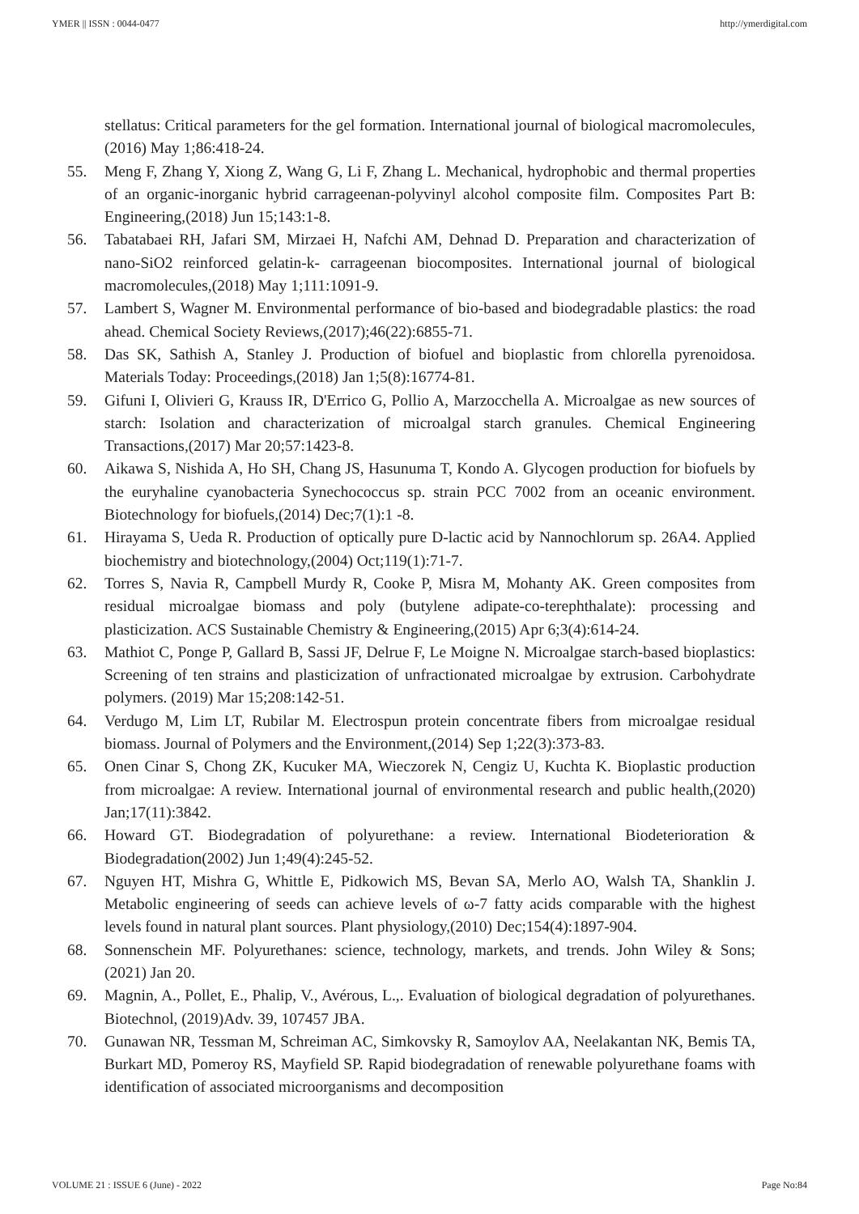YMER || ISSN : 0044-0477 http://ymerdigital.com
stellatus: Critical parameters for the gel formation. International journal of biological macromolecules,(2016) May 1;86:418-24.
55. Meng F, Zhang Y, Xiong Z, Wang G, Li F, Zhang L. Mechanical, hydrophobic and thermal properties of an organic-inorganic hybrid carrageenan-polyvinyl alcohol composite film. Composites Part B: Engineering,(2018) Jun 15;143:1-8.
56. Tabatabaei RH, Jafari SM, Mirzaei H, Nafchi AM, Dehnad D. Preparation and characterization of nano-SiO2 reinforced gelatin-k- carrageenan biocomposites. International journal of biological macromolecules,(2018) May 1;111:1091-9.
57. Lambert S, Wagner M. Environmental performance of bio-based and biodegradable plastics: the road ahead. Chemical Society Reviews,(2017);46(22):6855-71.
58. Das SK, Sathish A, Stanley J. Production of biofuel and bioplastic from chlorella pyrenoidosa. Materials Today: Proceedings,(2018) Jan 1;5(8):16774-81.
59. Gifuni I, Olivieri G, Krauss IR, D'Errico G, Pollio A, Marzocchella A. Microalgae as new sources of starch: Isolation and characterization of microalgal starch granules. Chemical Engineering Transactions,(2017) Mar 20;57:1423-8.
60. Aikawa S, Nishida A, Ho SH, Chang JS, Hasunuma T, Kondo A. Glycogen production for biofuels by the euryhaline cyanobacteria Synechococcus sp. strain PCC 7002 from an oceanic environment. Biotechnology for biofuels,(2014) Dec;7(1):1 -8.
61. Hirayama S, Ueda R. Production of optically pure D-lactic acid by Nannochlorum sp. 26A4. Applied biochemistry and biotechnology,(2004) Oct;119(1):71-7.
62. Torres S, Navia R, Campbell Murdy R, Cooke P, Misra M, Mohanty AK. Green composites from residual microalgae biomass and poly (butylene adipate-co-terephthalate): processing and plasticization. ACS Sustainable Chemistry & Engineering,(2015) Apr 6;3(4):614-24.
63. Mathiot C, Ponge P, Gallard B, Sassi JF, Delrue F, Le Moigne N. Microalgae starch-based bioplastics: Screening of ten strains and plasticization of unfractionated microalgae by extrusion. Carbohydrate polymers. (2019) Mar 15;208:142-51.
64. Verdugo M, Lim LT, Rubilar M. Electrospun protein concentrate fibers from microalgae residual biomass. Journal of Polymers and the Environment,(2014) Sep 1;22(3):373-83.
65. Onen Cinar S, Chong ZK, Kucuker MA, Wieczorek N, Cengiz U, Kuchta K. Bioplastic production from microalgae: A review. International journal of environmental research and public health,(2020) Jan;17(11):3842.
66. Howard GT. Biodegradation of polyurethane: a review. International Biodeterioration & Biodegradation(2002) Jun 1;49(4):245-52.
67. Nguyen HT, Mishra G, Whittle E, Pidkowich MS, Bevan SA, Merlo AO, Walsh TA, Shanklin J. Metabolic engineering of seeds can achieve levels of ω-7 fatty acids comparable with the highest levels found in natural plant sources. Plant physiology,(2010) Dec;154(4):1897-904.
68. Sonnenschein MF. Polyurethanes: science, technology, markets, and trends. John Wiley & Sons; (2021) Jan 20.
69. Magnin, A., Pollet, E., Phalip, V., Avérous, L.,. Evaluation of biological degradation of polyurethanes. Biotechnol, (2019)Adv. 39, 107457 JBA.
70. Gunawan NR, Tessman M, Schreiman AC, Simkovsky R, Samoylov AA, Neelakantan NK, Bemis TA, Burkart MD, Pomeroy RS, Mayfield SP. Rapid biodegradation of renewable polyurethane foams with identification of associated microorganisms and decomposition
VOLUME 21 : ISSUE 6 (June) - 2022 Page No:84